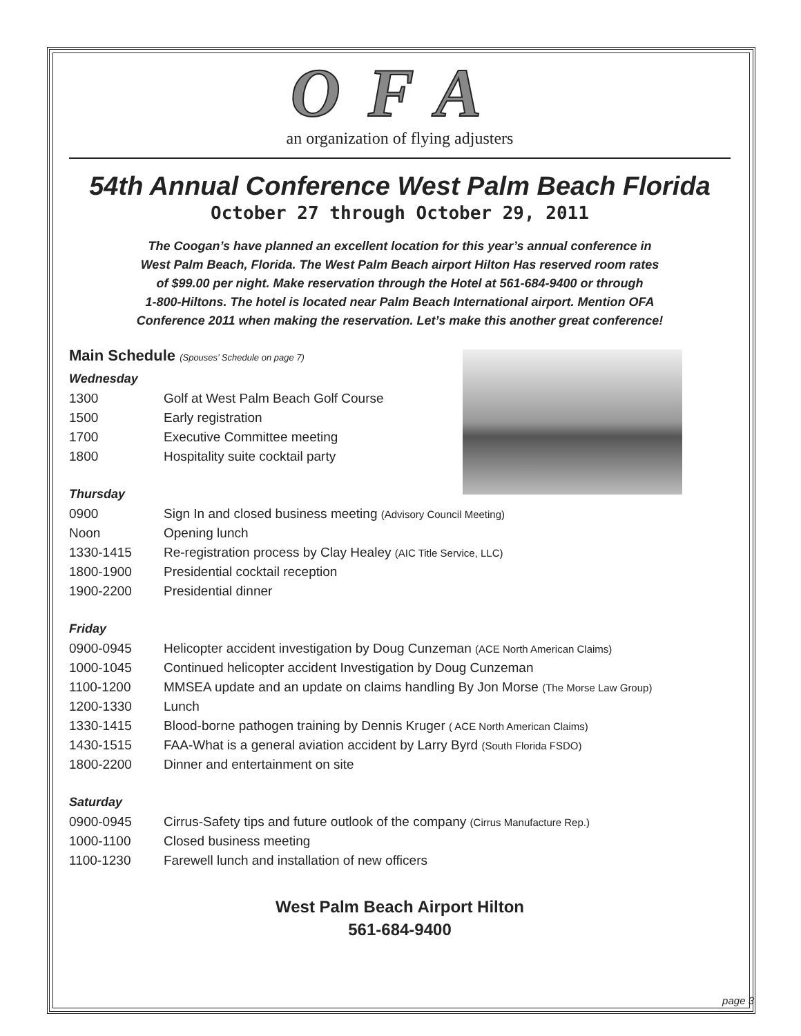OFA
an organization of flying adjusters
54th Annual Conference West Palm Beach Florida
October 27 through October 29, 2011
The Coogan’s have planned an excellent location for this year’s annual conference in
West Palm Beach, Florida. The West Palm Beach airport Hilton Has reserved room rates
of $99.00 per night. Make reservation through the Hotel at 561-684-9400 or through
1-800-Hiltons. The hotel is located near Palm Beach International airport. Mention OFA
Conference 2011 when making the reservation. Let’s make this another great conference!
Main Schedule (Spouses’ Schedule on page 7)
Wednesday
| 1300 | Golf at West Palm Beach Golf Course |
| 1500 | Early registration |
| 1700 | Executive Committee meeting |
| 1800 | Hospitality suite cocktail party |
Thursday
| 0900 | Sign In and closed business meeting (Advisory Council Meeting) |
| Noon | Opening lunch |
| 1330-1415 | Re-registration process by Clay Healey (AIC Title Service, LLC) |
| 1800-1900 | Presidential cocktail reception |
| 1900-2200 | Presidential dinner |
Friday
| 0900-0945 | Helicopter accident investigation by Doug Cunzeman (ACE North American Claims) |
| 1000-1045 | Continued helicopter accident Investigation by Doug Cunzeman |
| 1100-1200 | MMSEA update and an update on claims handling By Jon Morse (The Morse Law Group) |
| 1200-1330 | Lunch |
| 1330-1415 | Blood-borne pathogen training by Dennis Kruger ( ACE North American Claims) |
| 1430-1515 | FAA-What is a general aviation accident by Larry Byrd (South Florida FSDO) |
| 1800-2200 | Dinner and entertainment on site |
Saturday
| 0900-0945 | Cirrus-Safety tips and future outlook of the company (Cirrus Manufacture Rep.) |
| 1000-1100 | Closed business meeting |
| 1100-1230 | Farewell lunch and installation of new officers |
West Palm Beach Airport Hilton
561-684-9400
page 3